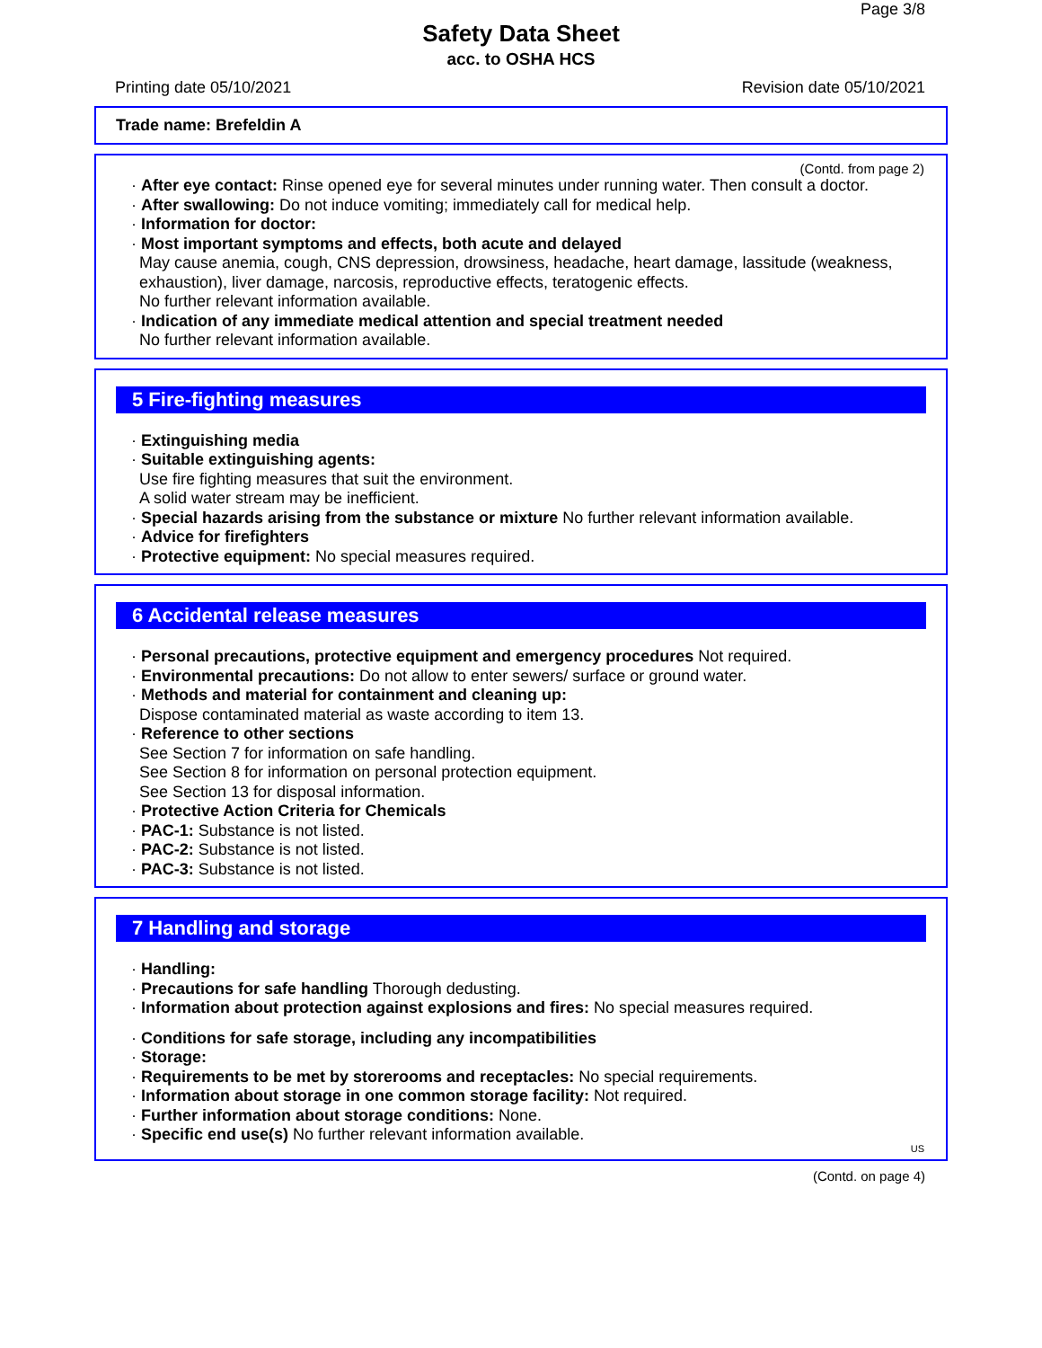Page 3/8
Safety Data Sheet
acc. to OSHA HCS
Printing date 05/10/2021 Revision date 05/10/2021
Trade name: Brefeldin A
(Contd. from page 2)
· After eye contact: Rinse opened eye for several minutes under running water. Then consult a doctor.
· After swallowing: Do not induce vomiting; immediately call for medical help.
· Information for doctor:
· Most important symptoms and effects, both acute and delayed
May cause anemia, cough, CNS depression, drowsiness, headache, heart damage, lassitude (weakness, exhaustion), liver damage, narcosis, reproductive effects, teratogenic effects.
No further relevant information available.
· Indication of any immediate medical attention and special treatment needed
No further relevant information available.
5 Fire-fighting measures
· Extinguishing media
· Suitable extinguishing agents:
Use fire fighting measures that suit the environment.
A solid water stream may be inefficient.
· Special hazards arising from the substance or mixture No further relevant information available.
· Advice for firefighters
· Protective equipment: No special measures required.
6 Accidental release measures
· Personal precautions, protective equipment and emergency procedures Not required.
· Environmental precautions: Do not allow to enter sewers/ surface or ground water.
· Methods and material for containment and cleaning up:
Dispose contaminated material as waste according to item 13.
· Reference to other sections
See Section 7 for information on safe handling.
See Section 8 for information on personal protection equipment.
See Section 13 for disposal information.
· Protective Action Criteria for Chemicals
· PAC-1: Substance is not listed.
· PAC-2: Substance is not listed.
· PAC-3: Substance is not listed.
7 Handling and storage
· Handling:
· Precautions for safe handling Thorough dedusting.
· Information about protection against explosions and fires: No special measures required.
· Conditions for safe storage, including any incompatibilities
· Storage:
· Requirements to be met by storerooms and receptacles: No special requirements.
· Information about storage in one common storage facility: Not required.
· Further information about storage conditions: None.
· Specific end use(s) No further relevant information available.
US
(Contd. on page 4)